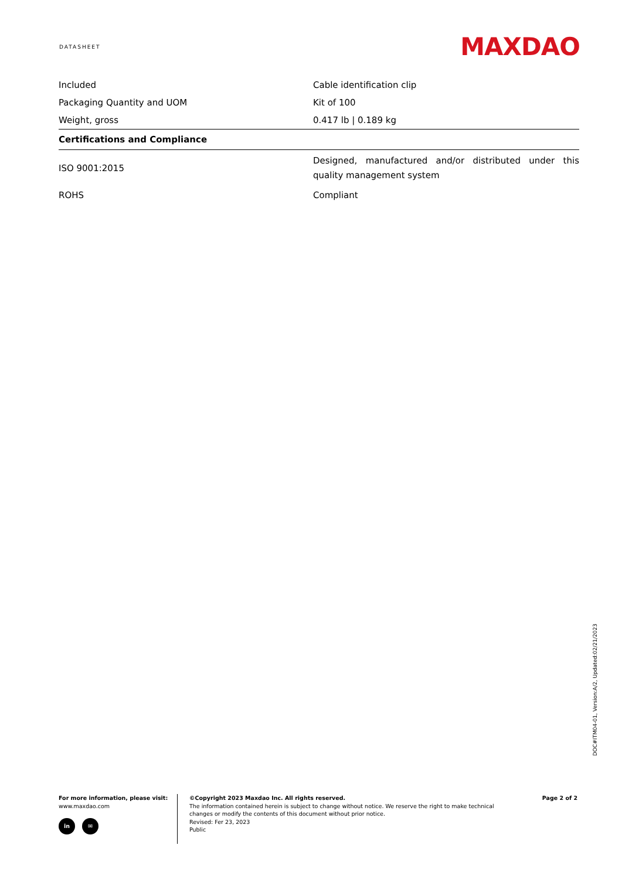DATASHEET MAXDAO
| Included | Cable identification clip |
| Packaging Quantity and UOM | Kit of 100 |
| Weight, gross | 0.417 lb / 0.189 kg |
| Certifications and Compliance | |
| ISO 9001:2015 | Designed, manufactured and/or distributed under this quality management system |
| ROHS | Compliant |
DOC#ITM04-01, Version:A/2, Updated:02/21/2023
For more information, please visit:
www.maxdao.com
in ✉
©Copyright 2023 Maxdao Inc. All rights reserved.
The information contained herein is subject to change without notice. We reserve the right to make technical changes or modify the contents of this document without prior notice.
Revised: Fer 23, 2023
Public
Page 2 of 2